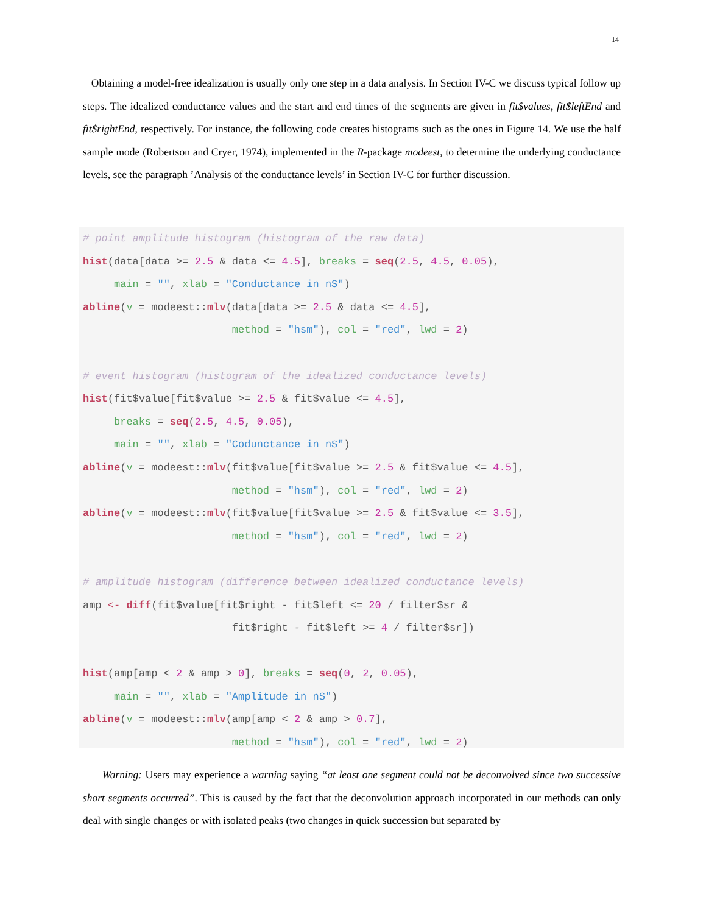14
Obtaining a model-free idealization is usually only one step in a data analysis. In Section IV-C we discuss typical follow up steps. The idealized conductance values and the start and end times of the segments are given in fit$values, fit$leftEnd and fit$rightEnd, respectively. For instance, the following code creates histograms such as the ones in Figure 14. We use the half sample mode (Robertson and Cryer, 1974), implemented in the R-package modeest, to determine the underlying conductance levels, see the paragraph ’Analysis of the conductance levels’ in Section IV-C for further discussion.
# point amplitude histogram (histogram of the raw data) hist(data[data >= 2.5 & data <= 4.5], breaks = seq(2.5, 4.5, 0.05), main = "", xlab = "Conductance in nS") abline(v = modeest::mlv(data[data >= 2.5 & data <= 4.5], method = "hsm"), col = "red", lwd = 2) # event histogram (histogram of the idealized conductance levels) hist(fit$value[fit$value >= 2.5 & fit$value <= 4.5], breaks = seq(2.5, 4.5, 0.05), main = "", xlab = "Codunctance in nS") abline(v = modeest::mlv(fit$value[fit$value >= 2.5 & fit$value <= 4.5], method = "hsm"), col = "red", lwd = 2) abline(v = modeest::mlv(fit$value[fit$value >= 2.5 & fit$value <= 3.5], method = "hsm"), col = "red", lwd = 2) # amplitude histogram (difference between idealized conductance levels) amp <- diff(fit$value[fit$right - fit$left <= 20 / filter$sr & fit$right - fit$left >= 4 / filter$sr]) hist(amp[amp < 2 & amp > 0], breaks = seq(0, 2, 0.05), main = "", xlab = "Amplitude in nS") abline(v = modeest::mlv(amp[amp < 2 & amp > 0.7], method = "hsm"), col = "red", lwd = 2)
Warning: Users may experience a warning saying “at least one segment could not be deconvolved since two successive short segments occurred”. This is caused by the fact that the deconvolution approach incorporated in our methods can only deal with single changes or with isolated peaks (two changes in quick succession but separated by